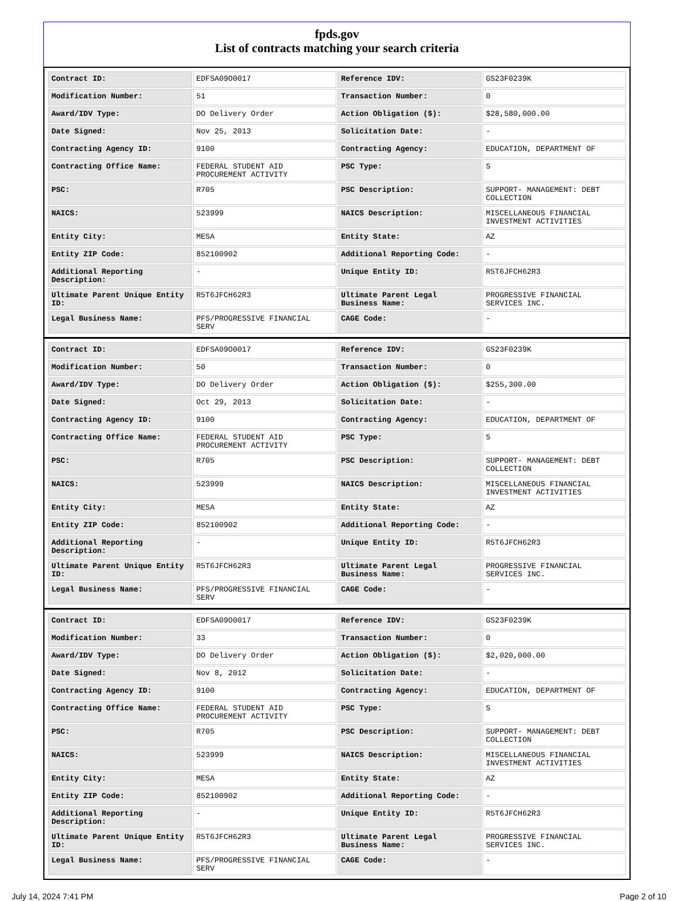fpds.gov
List of contracts matching your search criteria
| Contract ID: | EDFSA09O0017 | Reference IDV: | GS23F0239K |
| Modification Number: | 51 | Transaction Number: | 0 |
| Award/IDV Type: | DO Delivery Order | Action Obligation ($): | $28,580,000.00 |
| Date Signed: | Nov 25, 2013 | Solicitation Date: | - |
| Contracting Agency ID: | 9100 | Contracting Agency: | EDUCATION, DEPARTMENT OF |
| Contracting Office Name: | FEDERAL STUDENT AID PROCUREMENT ACTIVITY | PSC Type: | S |
| PSC: | R705 | PSC Description: | SUPPORT- MANAGEMENT: DEBT COLLECTION |
| NAICS: | 523999 | NAICS Description: | MISCELLANEOUS FINANCIAL INVESTMENT ACTIVITIES |
| Entity City: | MESA | Entity State: | AZ |
| Entity ZIP Code: | 852100902 | Additional Reporting Code: | - |
| Additional Reporting Description: | - | Unique Entity ID: | R5T6JFCH62R3 |
| Ultimate Parent Unique Entity ID: | R5T6JFCH62R3 | Ultimate Parent Legal Business Name: | PROGRESSIVE FINANCIAL SERVICES INC. |
| Legal Business Name: | PFS/PROGRESSIVE FINANCIAL SERV | CAGE Code: | - |
| Contract ID: | EDFSA09O0017 | Reference IDV: | GS23F0239K |
| Modification Number: | 50 | Transaction Number: | 0 |
| Award/IDV Type: | DO Delivery Order | Action Obligation ($): | $255,300.00 |
| Date Signed: | Oct 29, 2013 | Solicitation Date: | - |
| Contracting Agency ID: | 9100 | Contracting Agency: | EDUCATION, DEPARTMENT OF |
| Contracting Office Name: | FEDERAL STUDENT AID PROCUREMENT ACTIVITY | PSC Type: | S |
| PSC: | R705 | PSC Description: | SUPPORT- MANAGEMENT: DEBT COLLECTION |
| NAICS: | 523999 | NAICS Description: | MISCELLANEOUS FINANCIAL INVESTMENT ACTIVITIES |
| Entity City: | MESA | Entity State: | AZ |
| Entity ZIP Code: | 852100902 | Additional Reporting Code: | - |
| Additional Reporting Description: | - | Unique Entity ID: | R5T6JFCH62R3 |
| Ultimate Parent Unique Entity ID: | R5T6JFCH62R3 | Ultimate Parent Legal Business Name: | PROGRESSIVE FINANCIAL SERVICES INC. |
| Legal Business Name: | PFS/PROGRESSIVE FINANCIAL SERV | CAGE Code: | - |
| Contract ID: | EDFSA09O0017 | Reference IDV: | GS23F0239K |
| Modification Number: | 33 | Transaction Number: | 0 |
| Award/IDV Type: | DO Delivery Order | Action Obligation ($): | $2,020,000.00 |
| Date Signed: | Nov 8, 2012 | Solicitation Date: | - |
| Contracting Agency ID: | 9100 | Contracting Agency: | EDUCATION, DEPARTMENT OF |
| Contracting Office Name: | FEDERAL STUDENT AID PROCUREMENT ACTIVITY | PSC Type: | S |
| PSC: | R705 | PSC Description: | SUPPORT- MANAGEMENT: DEBT COLLECTION |
| NAICS: | 523999 | NAICS Description: | MISCELLANEOUS FINANCIAL INVESTMENT ACTIVITIES |
| Entity City: | MESA | Entity State: | AZ |
| Entity ZIP Code: | 852100902 | Additional Reporting Code: | - |
| Additional Reporting Description: | - | Unique Entity ID: | R5T6JFCH62R3 |
| Ultimate Parent Unique Entity ID: | R5T6JFCH62R3 | Ultimate Parent Legal Business Name: | PROGRESSIVE FINANCIAL SERVICES INC. |
| Legal Business Name: | PFS/PROGRESSIVE FINANCIAL SERV | CAGE Code: | - |
July 14, 2024 7:41 PM Page 2 of 10